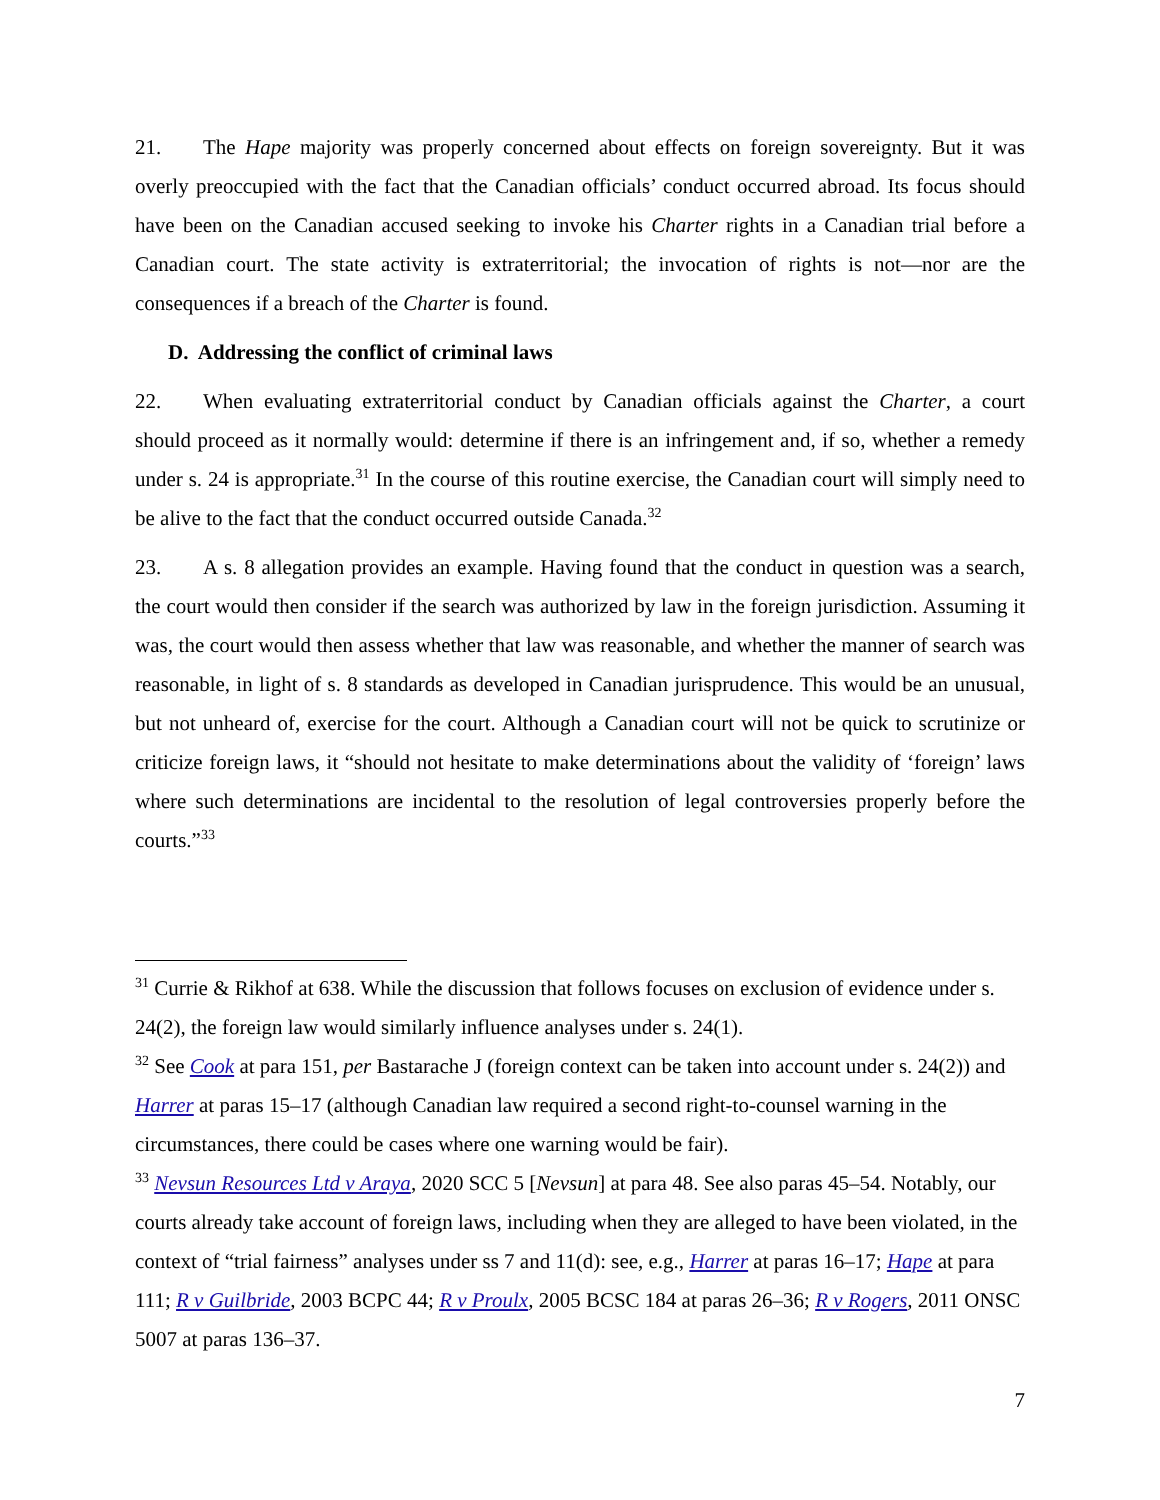21. The Hape majority was properly concerned about effects on foreign sovereignty. But it was overly preoccupied with the fact that the Canadian officials’ conduct occurred abroad. Its focus should have been on the Canadian accused seeking to invoke his Charter rights in a Canadian trial before a Canadian court. The state activity is extraterritorial; the invocation of rights is not—nor are the consequences if a breach of the Charter is found.
D. Addressing the conflict of criminal laws
22. When evaluating extraterritorial conduct by Canadian officials against the Charter, a court should proceed as it normally would: determine if there is an infringement and, if so, whether a remedy under s. 24 is appropriate.<sup>31</sup> In the course of this routine exercise, the Canadian court will simply need to be alive to the fact that the conduct occurred outside Canada.<sup>32</sup>
23. A s. 8 allegation provides an example. Having found that the conduct in question was a search, the court would then consider if the search was authorized by law in the foreign jurisdiction. Assuming it was, the court would then assess whether that law was reasonable, and whether the manner of search was reasonable, in light of s. 8 standards as developed in Canadian jurisprudence. This would be an unusual, but not unheard of, exercise for the court. Although a Canadian court will not be quick to scrutinize or criticize foreign laws, it “should not hesitate to make determinations about the validity of ‘foreign’ laws where such determinations are incidental to the resolution of legal controversies properly before the courts.”<sup>33</sup>
<sup>31</sup> Currie & Rikhof at 638. While the discussion that follows focuses on exclusion of evidence under s. 24(2), the foreign law would similarly influence analyses under s. 24(1).
<sup>32</sup> See Cook at para 151, per Bastarache J (foreign context can be taken into account under s. 24(2)) and Harrer at paras 15–17 (although Canadian law required a second right-to-counsel warning in the circumstances, there could be cases where one warning would be fair).
<sup>33</sup> Nevsun Resources Ltd v Araya, 2020 SCC 5 [Nevsun] at para 48. See also paras 45–54. Notably, our courts already take account of foreign laws, including when they are alleged to have been violated, in the context of “trial fairness” analyses under ss 7 and 11(d): see, e.g., Harrer at paras 16–17; Hape at para 111; R v Guilbride, 2003 BCPC 44; R v Proulx, 2005 BCSC 184 at paras 26–36; R v Rogers, 2011 ONSC 5007 at paras 136–37.
7